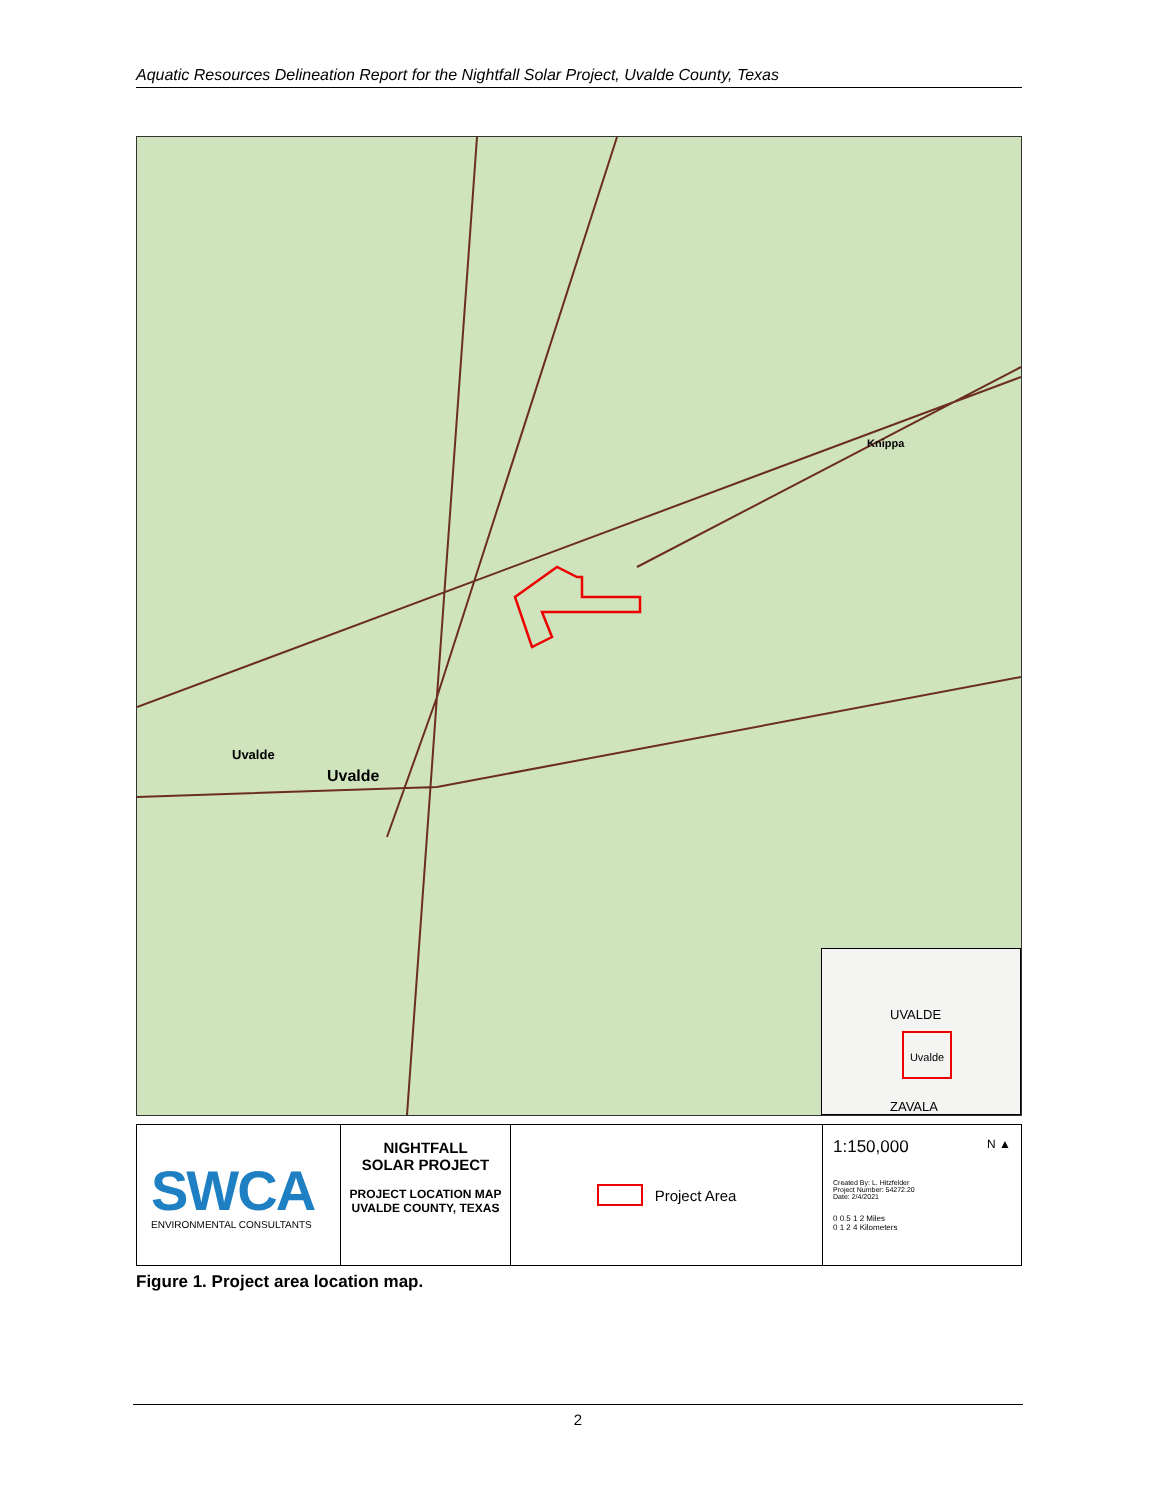Aquatic Resources Delineation Report for the Nightfall Solar Project, Uvalde County, Texas
Uvalde
Uvalde
Knippa
UVALDE
Uvalde
ZAVALA
SWCA
ENVIRONMENTAL CONSULTANTS
NIGHTFALL
SOLAR PROJECT
PROJECT LOCATION MAP
UVALDE COUNTY, TEXAS
Project Area
1:150,000 N ▲
Created By: L. Hitzfelder
Project Number: 54272.20
Date: 2/4/2021
0 0.5 1 2 Miles
0 1 2 4 Kilometers
Figure 1. Project area location map.
2